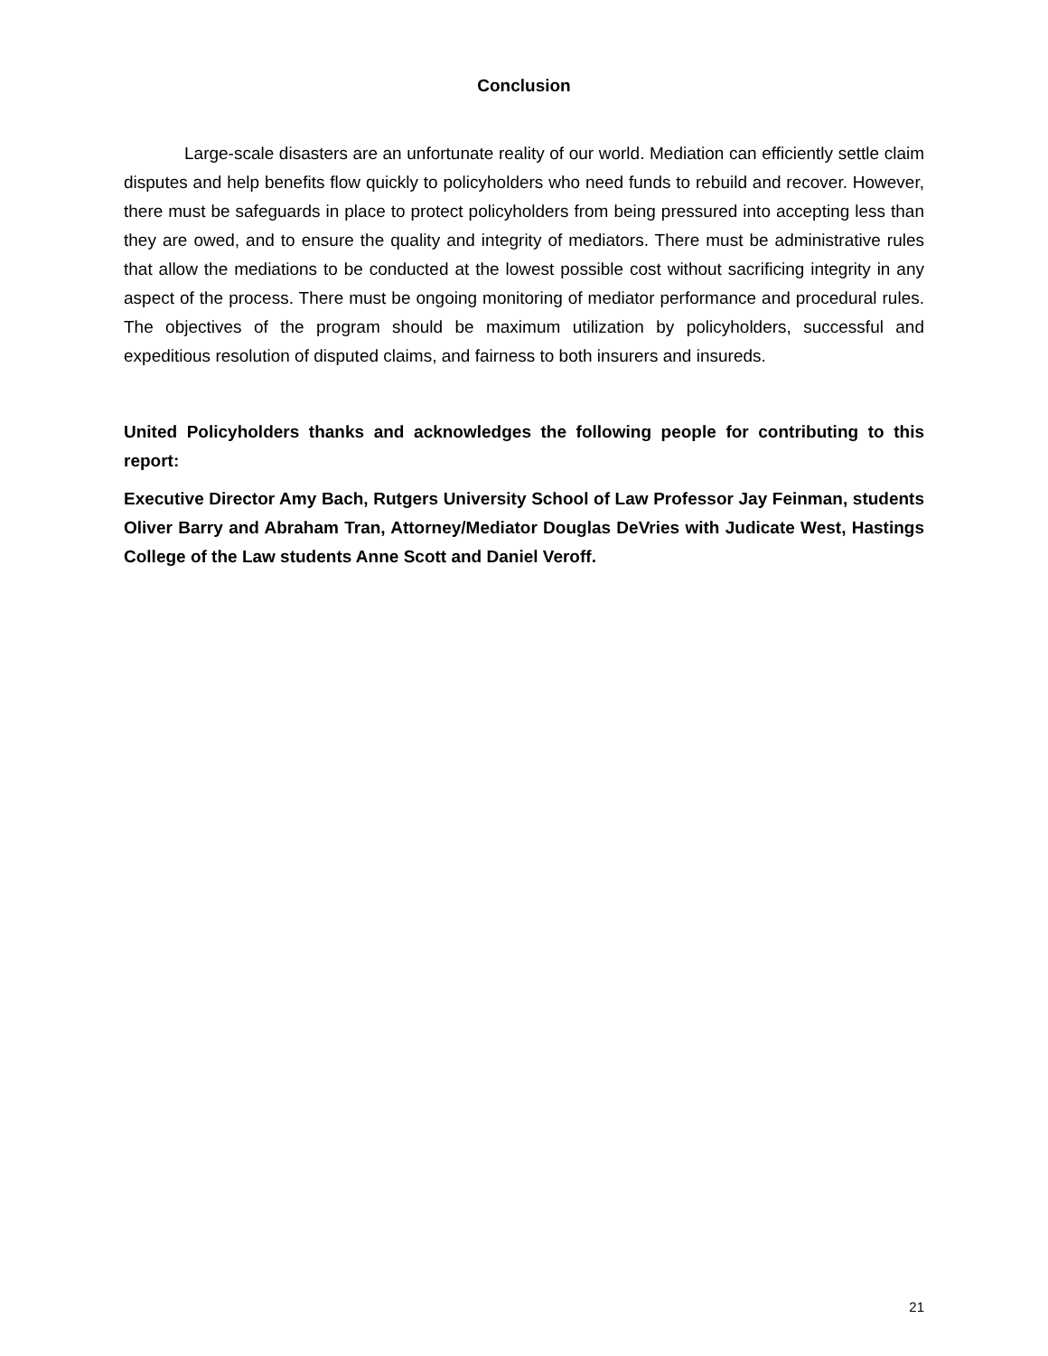Conclusion
Large-scale disasters are an unfortunate reality of our world. Mediation can efficiently settle claim disputes and help benefits flow quickly to policyholders who need funds to rebuild and recover. However, there must be safeguards in place to protect policyholders from being pressured into accepting less than they are owed, and to ensure the quality and integrity of mediators. There must be administrative rules that allow the mediations to be conducted at the lowest possible cost without sacrificing integrity in any aspect of the process. There must be ongoing monitoring of mediator performance and procedural rules. The objectives of the program should be maximum utilization by policyholders, successful and expeditious resolution of disputed claims, and fairness to both insurers and insureds.
United Policyholders thanks and acknowledges the following people for contributing to this report:
Executive Director Amy Bach, Rutgers University School of Law Professor Jay Feinman, students Oliver Barry and Abraham Tran, Attorney/Mediator Douglas DeVries with Judicate West, Hastings College of the Law students Anne Scott and Daniel Veroff.
21